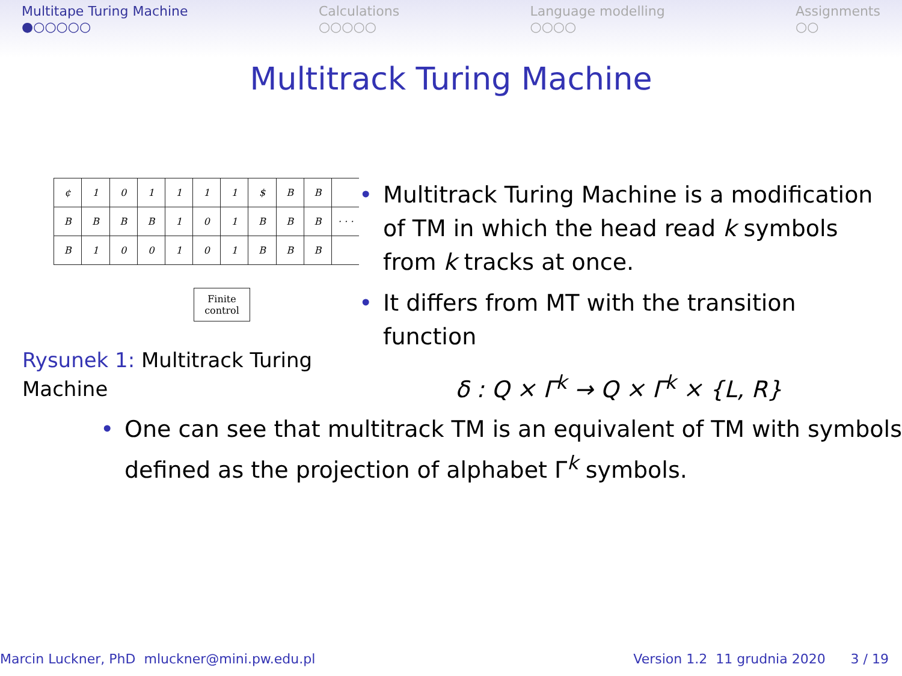Multitape Turing Machine
●○○○○○
Calculations
○○○○○
Language modelling
○○○○
Assignments
○○
Multitrack Turing Machine
| ¢ | 1 | 0 | 1 | 1 | 1 | 1 | $ | B | B | |
| B | B | B | B | 1 | 0 | 1 | B | B | B | · · · |
| B | 1 | 0 | 0 | 1 | 0 | 1 | B | B | B | |
Finite
control
Rysunek 1: Multitrack Turing Machine
• Multitrack Turing Machine is a modification of TM in which the head read k symbols from k tracks at once.
• It differs from MT with the transition function
δ : Q × Γ<sup>k</sup> → Q × Γ<sup>k</sup> × {L, R}
• One can see that multitrack TM is an equivalent of TM with symbols defined as the projection of alphabet Γ<sup>k</sup> symbols.
Marcin Luckner, PhD mluckner@mini.pw.edu.pl
Version 1.2 11 grudnia 2020 3 / 19